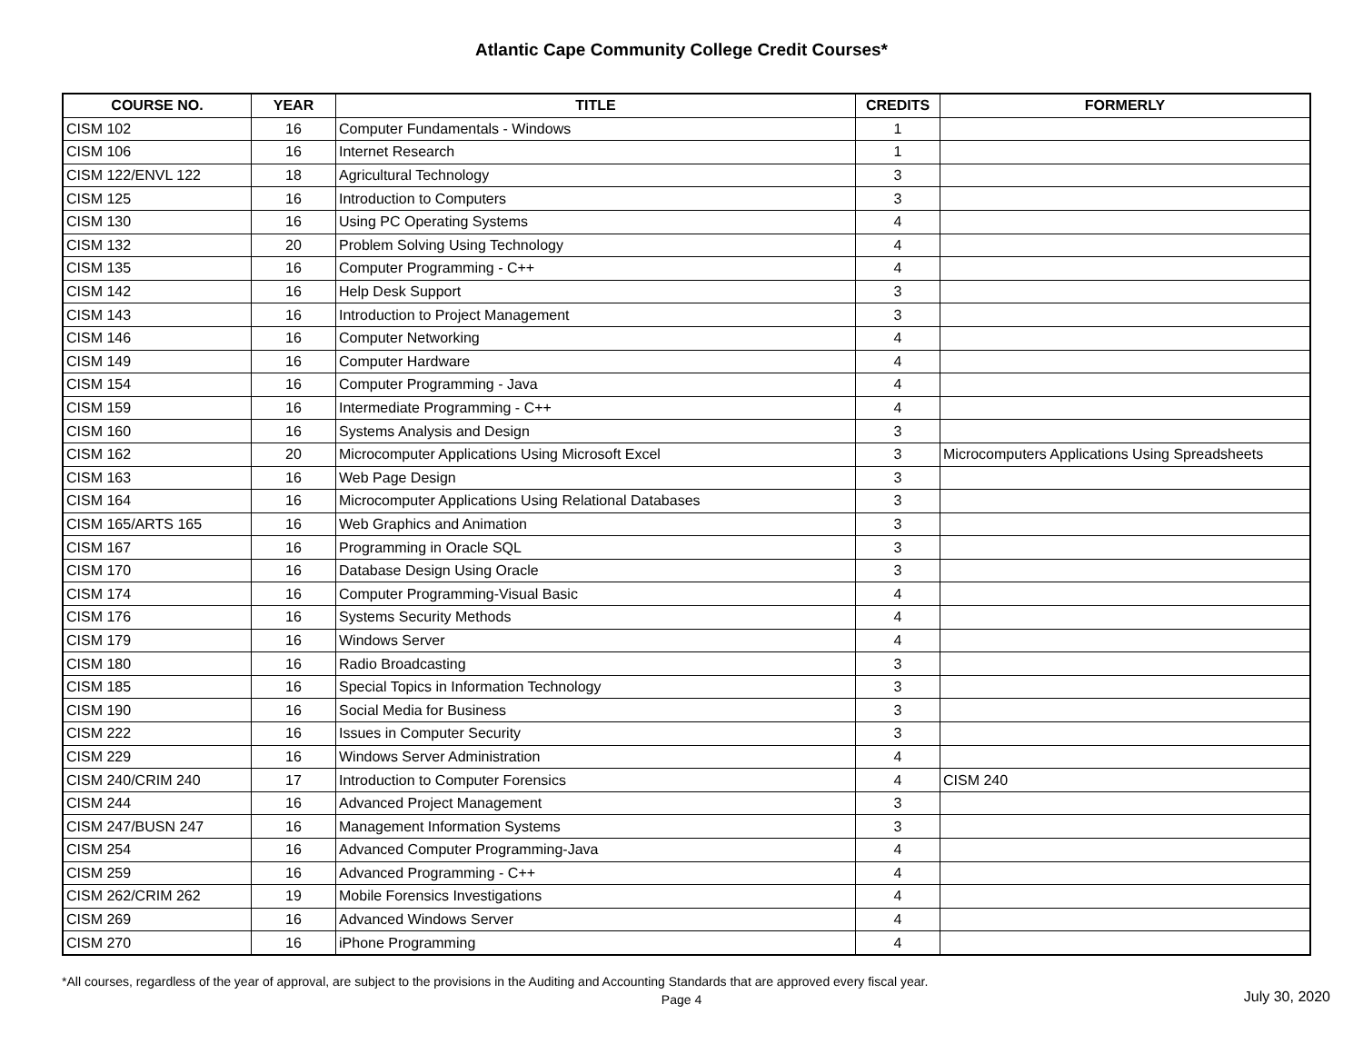Atlantic Cape Community College Credit Courses*
| COURSE NO. | YEAR | TITLE | CREDITS | FORMERLY |
| --- | --- | --- | --- | --- |
| CISM 102 | 16 | Computer Fundamentals - Windows | 1 | |
| CISM 106 | 16 | Internet Research | 1 | |
| CISM 122/ENVL 122 | 18 | Agricultural Technology | 3 | |
| CISM 125 | 16 | Introduction to Computers | 3 | |
| CISM 130 | 16 | Using PC Operating Systems | 4 | |
| CISM 132 | 20 | Problem Solving Using Technology | 4 | |
| CISM 135 | 16 | Computer Programming - C++ | 4 | |
| CISM 142 | 16 | Help Desk Support | 3 | |
| CISM 143 | 16 | Introduction to Project Management | 3 | |
| CISM 146 | 16 | Computer Networking | 4 | |
| CISM 149 | 16 | Computer Hardware | 4 | |
| CISM 154 | 16 | Computer Programming - Java | 4 | |
| CISM 159 | 16 | Intermediate Programming - C++ | 4 | |
| CISM 160 | 16 | Systems Analysis and Design | 3 | |
| CISM 162 | 20 | Microcomputer Applications Using Microsoft Excel | 3 | Microcomputers Applications Using Spreadsheets |
| CISM 163 | 16 | Web Page Design | 3 | |
| CISM 164 | 16 | Microcomputer Applications Using Relational Databases | 3 | |
| CISM 165/ARTS 165 | 16 | Web Graphics and Animation | 3 | |
| CISM 167 | 16 | Programming in Oracle SQL | 3 | |
| CISM 170 | 16 | Database Design Using Oracle | 3 | |
| CISM 174 | 16 | Computer Programming-Visual Basic | 4 | |
| CISM 176 | 16 | Systems Security Methods | 4 | |
| CISM 179 | 16 | Windows Server | 4 | |
| CISM 180 | 16 | Radio Broadcasting | 3 | |
| CISM 185 | 16 | Special Topics in Information Technology | 3 | |
| CISM 190 | 16 | Social Media for Business | 3 | |
| CISM 222 | 16 | Issues in Computer Security | 3 | |
| CISM 229 | 16 | Windows Server Administration | 4 | |
| CISM 240/CRIM 240 | 17 | Introduction to Computer Forensics | 4 | CISM 240 |
| CISM 244 | 16 | Advanced Project Management | 3 | |
| CISM 247/BUSN 247 | 16 | Management Information Systems | 3 | |
| CISM 254 | 16 | Advanced Computer Programming-Java | 4 | |
| CISM 259 | 16 | Advanced Programming - C++ | 4 | |
| CISM 262/CRIM 262 | 19 | Mobile Forensics Investigations | 4 | |
| CISM 269 | 16 | Advanced Windows Server | 4 | |
| CISM 270 | 16 | iPhone Programming | 4 | |
*All courses, regardless of the year of approval, are subject to the provisions in the Auditing and Accounting Standards that are approved every fiscal year.
Page 4
July 30, 2020